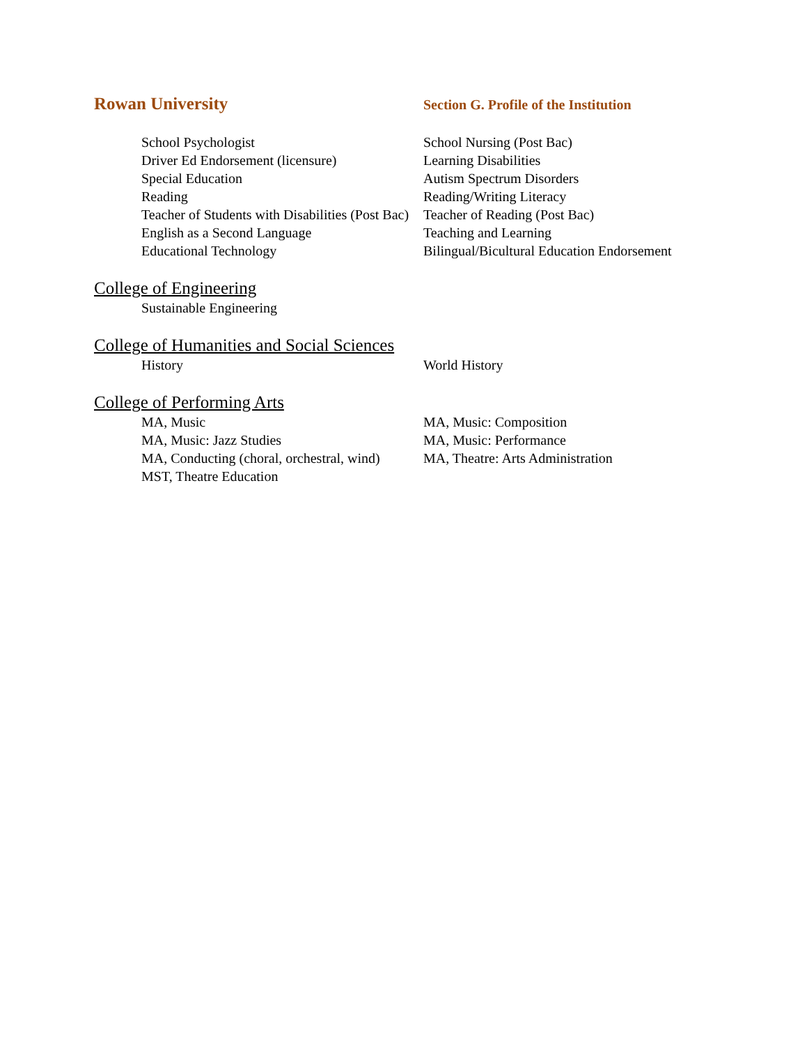Rowan University
Section G. Profile of the Institution
School Psychologist
School Nursing (Post Bac)
Driver Ed Endorsement (licensure)
Learning Disabilities
Special Education
Autism Spectrum Disorders
Reading
Reading/Writing Literacy
Teacher of Students with Disabilities (Post Bac)
Teacher of Reading (Post Bac)
English as a Second Language
Teaching and Learning
Educational Technology
Bilingual/Bicultural Education Endorsement
College of Engineering
Sustainable Engineering
College of Humanities and Social Sciences
History
World History
College of Performing Arts
MA, Music
MA, Music: Composition
MA, Music: Jazz Studies
MA, Music: Performance
MA, Conducting (choral, orchestral, wind)
MA, Theatre: Arts Administration
MST, Theatre Education